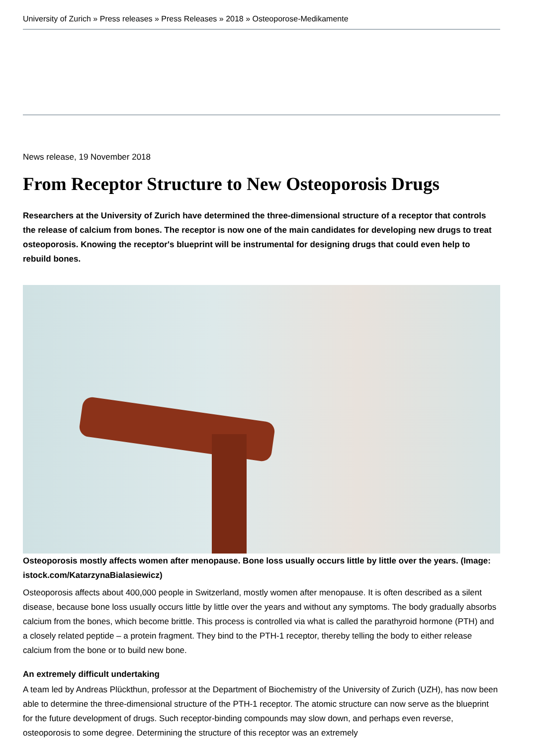University of Zurich » Press releases » Press Releases » 2018 » Osteoporose-Medikamente
News release, 19 November 2018
From Receptor Structure to New Osteoporosis Drugs
Researchers at the University of Zurich have determined the three-dimensional structure of a receptor that controls the release of calcium from bones. The receptor is now one of the main candidates for developing new drugs to treat osteoporosis. Knowing the receptor's blueprint will be instrumental for designing drugs that could even help to rebuild bones.
Osteoporosis mostly affects women after menopause. Bone loss usually occurs little by little over the years. (Image: istock.com/KatarzynaBialasiewicz)
Osteoporosis affects about 400,000 people in Switzerland, mostly women after menopause. It is often described as a silent disease, because bone loss usually occurs little by little over the years and without any symptoms. The body gradually absorbs calcium from the bones, which become brittle. This process is controlled via what is called the parathyroid hormone (PTH) and a closely related peptide – a protein fragment. They bind to the PTH-1 receptor, thereby telling the body to either release calcium from the bone or to build new bone.
An extremely difficult undertaking
A team led by Andreas Plückthun, professor at the Department of Biochemistry of the University of Zurich (UZH), has now been able to determine the three-dimensional structure of the PTH-1 receptor. The atomic structure can now serve as the blueprint for the future development of drugs. Such receptor-binding compounds may slow down, and perhaps even reverse, osteoporosis to some degree. Determining the structure of this receptor was an extremely